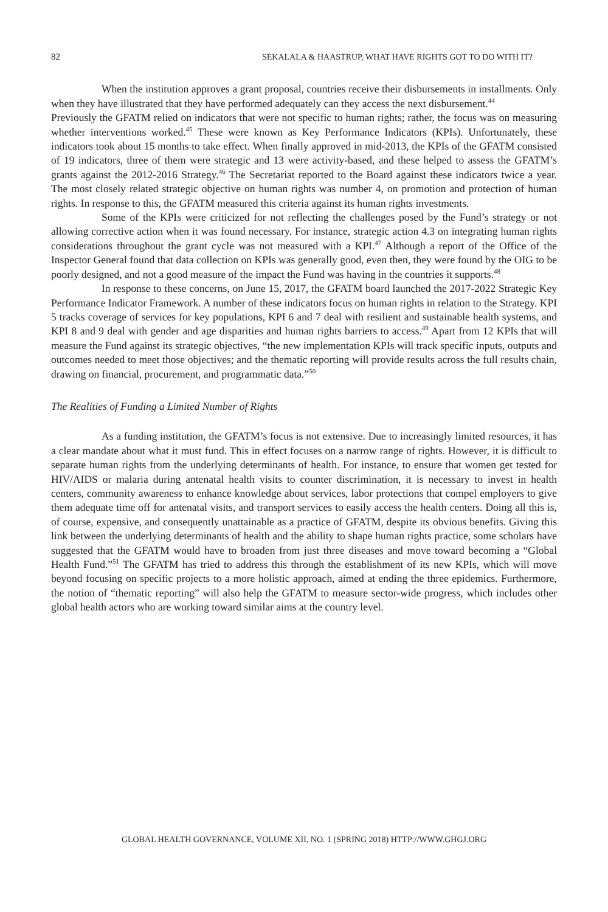82 SEKALALA & HAASTRUP, WHAT HAVE RIGHTS GOT TO DO WITH IT?
When the institution approves a grant proposal, countries receive their disbursements in installments. Only when they have illustrated that they have performed adequately can they access the next disbursement.<sup>44</sup>
Previously the GFATM relied on indicators that were not specific to human rights; rather, the focus was on measuring whether interventions worked.<sup>45</sup> These were known as Key Performance Indicators (KPIs). Unfortunately, these indicators took about 15 months to take effect. When finally approved in mid-2013, the KPIs of the GFATM consisted of 19 indicators, three of them were strategic and 13 were activity-based, and these helped to assess the GFATM’s grants against the 2012-2016 Strategy.<sup>46</sup> The Secretariat reported to the Board against these indicators twice a year. The most closely related strategic objective on human rights was number 4, on promotion and protection of human rights. In response to this, the GFATM measured this criteria against its human rights investments.
Some of the KPIs were criticized for not reflecting the challenges posed by the Fund’s strategy or not allowing corrective action when it was found necessary. For instance, strategic action 4.3 on integrating human rights considerations throughout the grant cycle was not measured with a KPI.<sup>47</sup> Although a report of the Office of the Inspector General found that data collection on KPIs was generally good, even then, they were found by the OIG to be poorly designed, and not a good measure of the impact the Fund was having in the countries it supports.<sup>48</sup>
In response to these concerns, on June 15, 2017, the GFATM board launched the 2017-2022 Strategic Key Performance Indicator Framework. A number of these indicators focus on human rights in relation to the Strategy. KPI 5 tracks coverage of services for key populations, KPI 6 and 7 deal with resilient and sustainable health systems, and KPI 8 and 9 deal with gender and age disparities and human rights barriers to access.<sup>49</sup> Apart from 12 KPIs that will measure the Fund against its strategic objectives, “the new implementation KPIs will track specific inputs, outputs and outcomes needed to meet those objectives; and the thematic reporting will provide results across the full results chain, drawing on financial, procurement, and programmatic data.”<sup>50</sup>
The Realities of Funding a Limited Number of Rights
As a funding institution, the GFATM’s focus is not extensive. Due to increasingly limited resources, it has a clear mandate about what it must fund. This in effect focuses on a narrow range of rights. However, it is difficult to separate human rights from the underlying determinants of health. For instance, to ensure that women get tested for HIV/AIDS or malaria during antenatal health visits to counter discrimination, it is necessary to invest in health centers, community awareness to enhance knowledge about services, labor protections that compel employers to give them adequate time off for antenatal visits, and transport services to easily access the health centers. Doing all this is, of course, expensive, and consequently unattainable as a practice of GFATM, despite its obvious benefits. Giving this link between the underlying determinants of health and the ability to shape human rights practice, some scholars have suggested that the GFATM would have to broaden from just three diseases and move toward becoming a “Global Health Fund.”<sup>51</sup> The GFATM has tried to address this through the establishment of its new KPIs, which will move beyond focusing on specific projects to a more holistic approach, aimed at ending the three epidemics. Furthermore, the notion of “thematic reporting” will also help the GFATM to measure sector-wide progress, which includes other global health actors who are working toward similar aims at the country level.
GLOBAL HEALTH GOVERNANCE, VOLUME XII, NO. 1 (SPRING 2018) HTTP://WWW.GHGJ.ORG